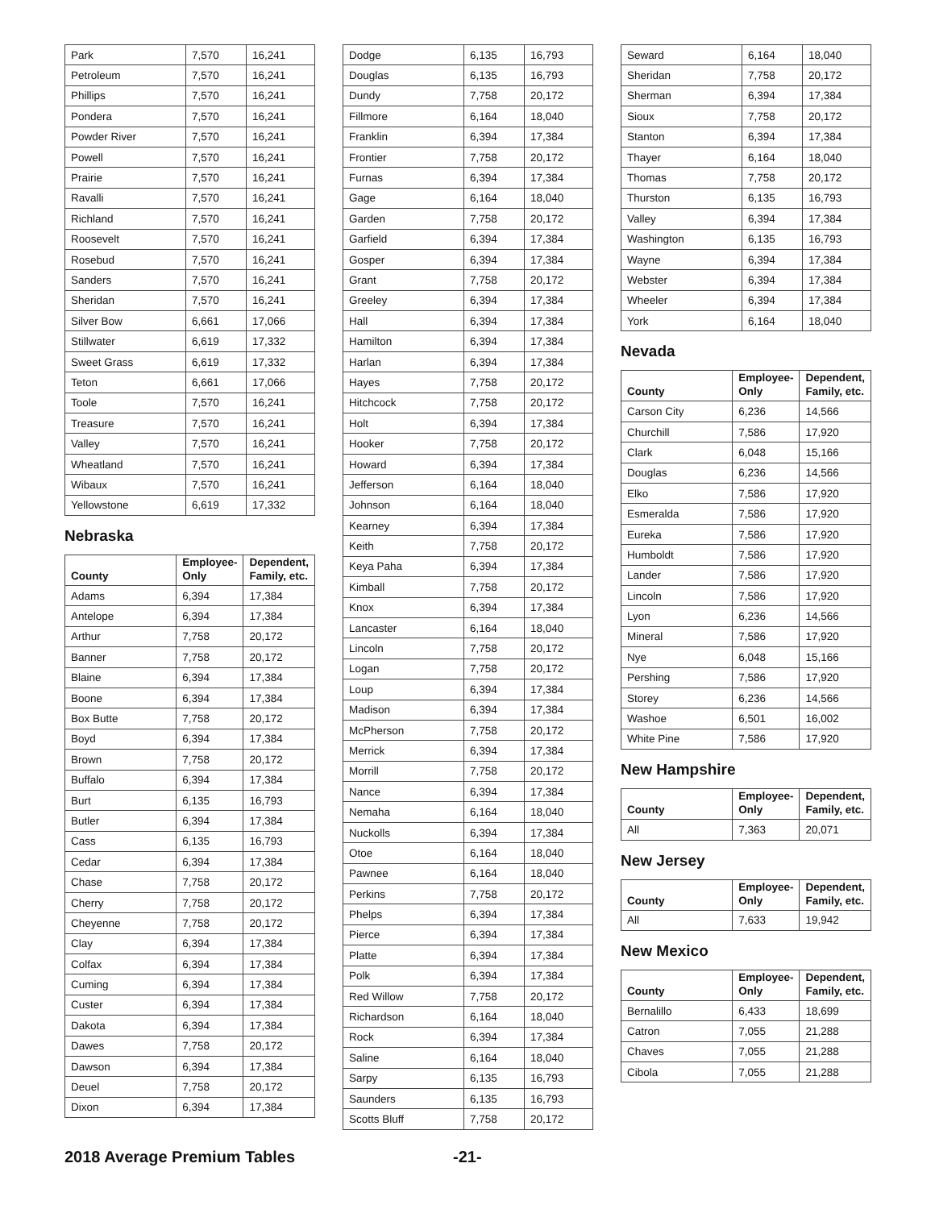| Park | 7,570 | 16,241 |
| Petroleum | 7,570 | 16,241 |
| Phillips | 7,570 | 16,241 |
| Pondera | 7,570 | 16,241 |
| Powder River | 7,570 | 16,241 |
| Powell | 7,570 | 16,241 |
| Prairie | 7,570 | 16,241 |
| Ravalli | 7,570 | 16,241 |
| Richland | 7,570 | 16,241 |
| Roosevelt | 7,570 | 16,241 |
| Rosebud | 7,570 | 16,241 |
| Sanders | 7,570 | 16,241 |
| Sheridan | 7,570 | 16,241 |
| Silver Bow | 6,661 | 17,066 |
| Stillwater | 6,619 | 17,332 |
| Sweet Grass | 6,619 | 17,332 |
| Teton | 6,661 | 17,066 |
| Toole | 7,570 | 16,241 |
| Treasure | 7,570 | 16,241 |
| Valley | 7,570 | 16,241 |
| Wheatland | 7,570 | 16,241 |
| Wibaux | 7,570 | 16,241 |
| Yellowstone | 6,619 | 17,332 |
Nebraska
| County | Employee- Only | Dependent, Family, etc. |
| --- | --- | --- |
| Adams | 6,394 | 17,384 |
| Antelope | 6,394 | 17,384 |
| Arthur | 7,758 | 20,172 |
| Banner | 7,758 | 20,172 |
| Blaine | 6,394 | 17,384 |
| Boone | 6,394 | 17,384 |
| Box Butte | 7,758 | 20,172 |
| Boyd | 6,394 | 17,384 |
| Brown | 7,758 | 20,172 |
| Buffalo | 6,394 | 17,384 |
| Burt | 6,135 | 16,793 |
| Butler | 6,394 | 17,384 |
| Cass | 6,135 | 16,793 |
| Cedar | 6,394 | 17,384 |
| Chase | 7,758 | 20,172 |
| Cherry | 7,758 | 20,172 |
| Cheyenne | 7,758 | 20,172 |
| Clay | 6,394 | 17,384 |
| Colfax | 6,394 | 17,384 |
| Cuming | 6,394 | 17,384 |
| Custer | 6,394 | 17,384 |
| Dakota | 6,394 | 17,384 |
| Dawes | 7,758 | 20,172 |
| Dawson | 6,394 | 17,384 |
| Deuel | 7,758 | 20,172 |
| Dixon | 6,394 | 17,384 |
| Dodge | 6,135 | 16,793 |
| Douglas | 6,135 | 16,793 |
| Dundy | 7,758 | 20,172 |
| Fillmore | 6,164 | 18,040 |
| Franklin | 6,394 | 17,384 |
| Frontier | 7,758 | 20,172 |
| Furnas | 6,394 | 17,384 |
| Gage | 6,164 | 18,040 |
| Garden | 7,758 | 20,172 |
| Garfield | 6,394 | 17,384 |
| Gosper | 6,394 | 17,384 |
| Grant | 7,758 | 20,172 |
| Greeley | 6,394 | 17,384 |
| Hall | 6,394 | 17,384 |
| Hamilton | 6,394 | 17,384 |
| Harlan | 6,394 | 17,384 |
| Hayes | 7,758 | 20,172 |
| Hitchcock | 7,758 | 20,172 |
| Holt | 6,394 | 17,384 |
| Hooker | 7,758 | 20,172 |
| Howard | 6,394 | 17,384 |
| Jefferson | 6,164 | 18,040 |
| Johnson | 6,164 | 18,040 |
| Kearney | 6,394 | 17,384 |
| Keith | 7,758 | 20,172 |
| Keya Paha | 6,394 | 17,384 |
| Kimball | 7,758 | 20,172 |
| Knox | 6,394 | 17,384 |
| Lancaster | 6,164 | 18,040 |
| Lincoln | 7,758 | 20,172 |
| Logan | 7,758 | 20,172 |
| Loup | 6,394 | 17,384 |
| Madison | 6,394 | 17,384 |
| McPherson | 7,758 | 20,172 |
| Merrick | 6,394 | 17,384 |
| Morrill | 7,758 | 20,172 |
| Nance | 6,394 | 17,384 |
| Nemaha | 6,164 | 18,040 |
| Nuckolls | 6,394 | 17,384 |
| Otoe | 6,164 | 18,040 |
| Pawnee | 6,164 | 18,040 |
| Perkins | 7,758 | 20,172 |
| Phelps | 6,394 | 17,384 |
| Pierce | 6,394 | 17,384 |
| Platte | 6,394 | 17,384 |
| Polk | 6,394 | 17,384 |
| Red Willow | 7,758 | 20,172 |
| Richardson | 6,164 | 18,040 |
| Rock | 6,394 | 17,384 |
| Saline | 6,164 | 18,040 |
| Sarpy | 6,135 | 16,793 |
| Saunders | 6,135 | 16,793 |
| Scotts Bluff | 7,758 | 20,172 |
| Seward | 6,164 | 18,040 |
| Sheridan | 7,758 | 20,172 |
| Sherman | 6,394 | 17,384 |
| Sioux | 7,758 | 20,172 |
| Stanton | 6,394 | 17,384 |
| Thayer | 6,164 | 18,040 |
| Thomas | 7,758 | 20,172 |
| Thurston | 6,135 | 16,793 |
| Valley | 6,394 | 17,384 |
| Washington | 6,135 | 16,793 |
| Wayne | 6,394 | 17,384 |
| Webster | 6,394 | 17,384 |
| Wheeler | 6,394 | 17,384 |
| York | 6,164 | 18,040 |
Nevada
| County | Employee- Only | Dependent, Family, etc. |
| --- | --- | --- |
| Carson City | 6,236 | 14,566 |
| Churchill | 7,586 | 17,920 |
| Clark | 6,048 | 15,166 |
| Douglas | 6,236 | 14,566 |
| Elko | 7,586 | 17,920 |
| Esmeralda | 7,586 | 17,920 |
| Eureka | 7,586 | 17,920 |
| Humboldt | 7,586 | 17,920 |
| Lander | 7,586 | 17,920 |
| Lincoln | 7,586 | 17,920 |
| Lyon | 6,236 | 14,566 |
| Mineral | 7,586 | 17,920 |
| Nye | 6,048 | 15,166 |
| Pershing | 7,586 | 17,920 |
| Storey | 6,236 | 14,566 |
| Washoe | 6,501 | 16,002 |
| White Pine | 7,586 | 17,920 |
New Hampshire
| County | Employee- Only | Dependent, Family, etc. |
| --- | --- | --- |
| All | 7,363 | 20,071 |
New Jersey
| County | Employee- Only | Dependent, Family, etc. |
| --- | --- | --- |
| All | 7,633 | 19,942 |
New Mexico
| County | Employee- Only | Dependent, Family, etc. |
| --- | --- | --- |
| Bernalillo | 6,433 | 18,699 |
| Catron | 7,055 | 21,288 |
| Chaves | 7,055 | 21,288 |
| Cibola | 7,055 | 21,288 |
2018 Average Premium Tables -21-